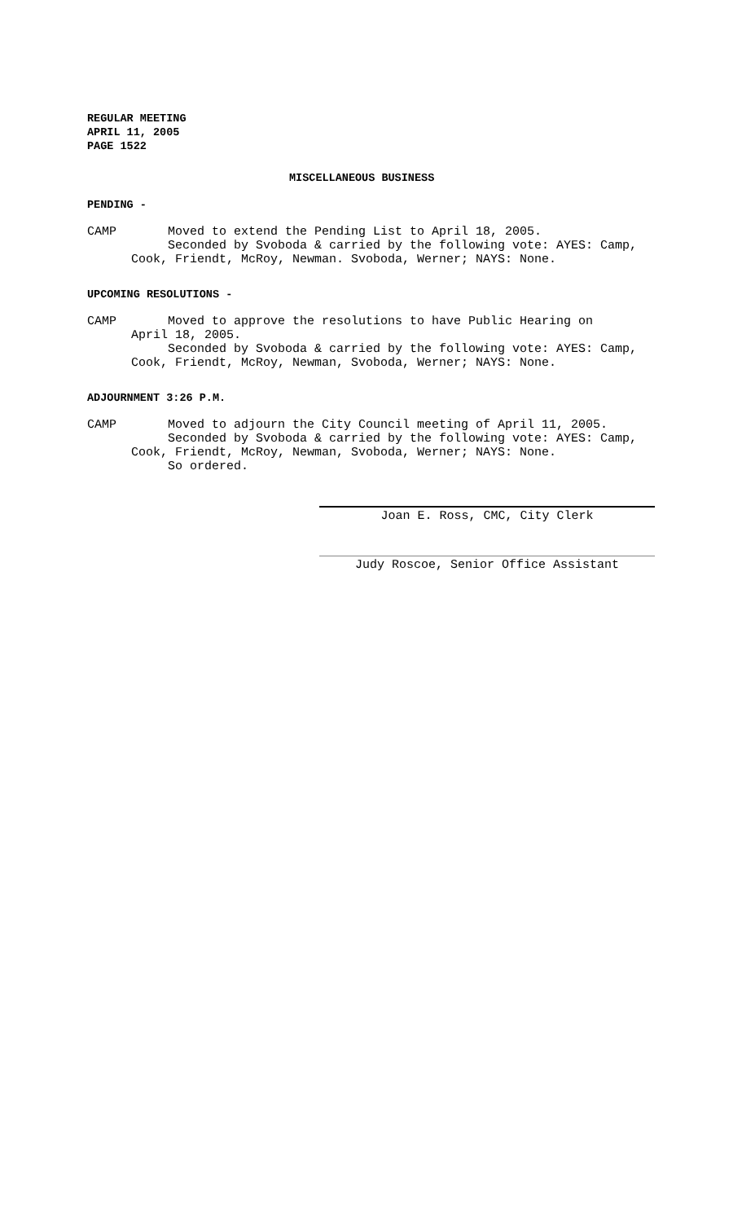REGULAR MEETING APRIL 11, 2005 PAGE 1522
MISCELLANEOUS BUSINESS
PENDING -
CAMP Moved to extend the Pending List to April 18, 2005. Seconded by Svoboda & carried by the following vote: AYES: Camp, Cook, Friendt, McRoy, Newman. Svoboda, Werner; NAYS: None.
UPCOMING RESOLUTIONS -
CAMP Moved to approve the resolutions to have Public Hearing on April 18, 2005. Seconded by Svoboda & carried by the following vote: AYES: Camp, Cook, Friendt, McRoy, Newman, Svoboda, Werner; NAYS: None.
ADJOURNMENT 3:26 P.M.
CAMP Moved to adjourn the City Council meeting of April 11, 2005. Seconded by Svoboda & carried by the following vote: AYES: Camp, Cook, Friendt, McRoy, Newman, Svoboda, Werner; NAYS: None. So ordered.
Joan E. Ross, CMC, City Clerk
Judy Roscoe, Senior Office Assistant